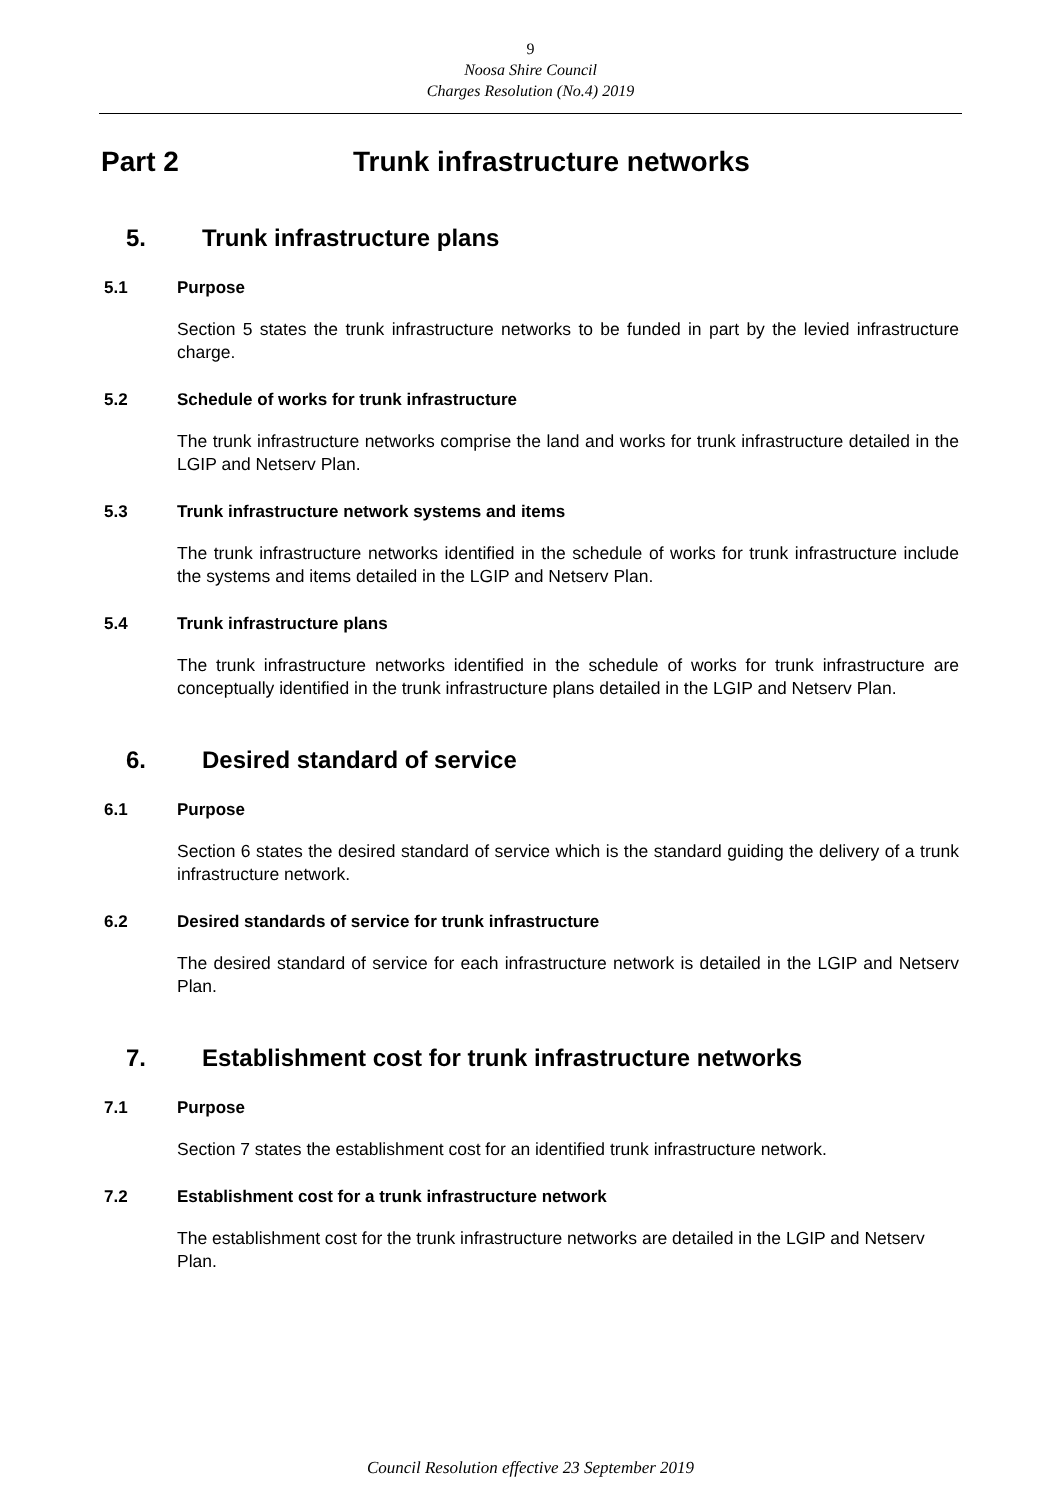9
Noosa Shire Council
Charges Resolution (No.4) 2019
Part 2 Trunk infrastructure networks
5. Trunk infrastructure plans
5.1 Purpose
Section 5 states the trunk infrastructure networks to be funded in part by the levied infrastructure charge.
5.2 Schedule of works for trunk infrastructure
The trunk infrastructure networks comprise the land and works for trunk infrastructure detailed in the LGIP and Netserv Plan.
5.3 Trunk infrastructure network systems and items
The trunk infrastructure networks identified in the schedule of works for trunk infrastructure include the systems and items detailed in the LGIP and Netserv Plan.
5.4 Trunk infrastructure plans
The trunk infrastructure networks identified in the schedule of works for trunk infrastructure are conceptually identified in the trunk infrastructure plans detailed in the LGIP and Netserv Plan.
6. Desired standard of service
6.1 Purpose
Section 6 states the desired standard of service which is the standard guiding the delivery of a trunk infrastructure network.
6.2 Desired standards of service for trunk infrastructure
The desired standard of service for each infrastructure network is detailed in the LGIP and Netserv Plan.
7. Establishment cost for trunk infrastructure networks
7.1 Purpose
Section 7 states the establishment cost for an identified trunk infrastructure network.
7.2 Establishment cost for a trunk infrastructure network
The establishment cost for the trunk infrastructure networks are detailed in the LGIP and Netserv Plan.
Council Resolution effective 23 September 2019